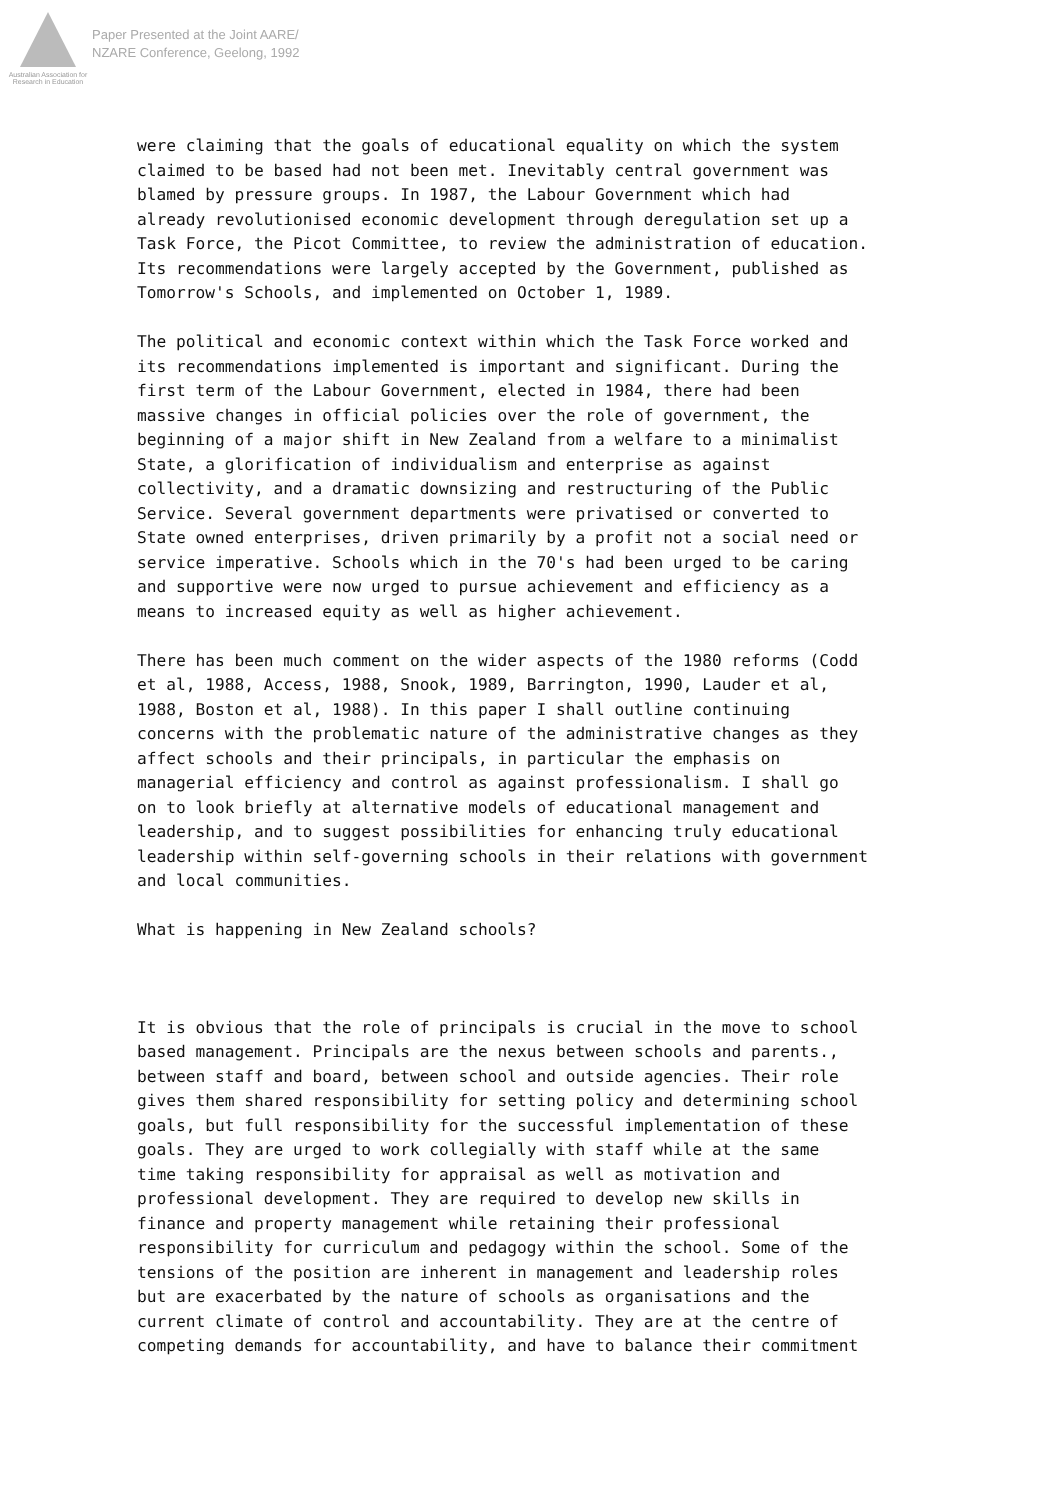Australian Association for Research in Education
Paper Presented at the Joint AARE/
NZARE Conference, Geelong, 1992
were claiming that the goals of educational equality on which the system claimed to be based had not been met. Inevitably central government was blamed by pressure groups. In 1987, the Labour Government which had already revolutionised economic development through deregulation set up a Task Force, the Picot Committee, to review the administration of education. Its recommendations were largely accepted by the Government, published as Tomorrow's Schools, and implemented on October 1, 1989.
The political and economic context within which the Task Force worked and its recommendations implemented is important and significant. During the first term of the Labour Government, elected in 1984, there had been massive changes in official policies over the role of government, the beginning of a major shift in New Zealand from a welfare to a minimalist State, a glorification of individualism and enterprise as against collectivity, and a dramatic downsizing and restructuring of the Public Service. Several government departments were privatised or converted to State owned enterprises, driven primarily by a profit not a social need or service imperative. Schools which in the 70's had been urged to be caring and supportive were now urged to pursue achievement and efficiency as a means to increased equity as well as higher achievement.
There has been much comment on the wider aspects of the 1980 reforms (Codd et al, 1988, Access, 1988, Snook, 1989, Barrington, 1990, Lauder et al, 1988, Boston et al, 1988). In this paper I shall outline continuing concerns with the problematic nature of the administrative changes as they affect schools and their principals, in particular the emphasis on managerial efficiency and control as against professionalism. I shall go on to look briefly at alternative models of educational management and leadership, and to suggest possibilities for enhancing truly educational leadership within self-governing schools in their relations with government and local communities.
What is happening in New Zealand schools?
It is obvious that the role of principals is crucial in the move to school based management. Principals are the nexus between schools and parents., between staff and board, between school and outside agencies. Their role gives them shared responsibility for setting policy and determining school goals, but full responsibility for the successful implementation of these goals. They are urged to work collegially with staff while at the same time taking responsibility for appraisal as well as motivation and professional development. They are required to develop new skills in finance and property management while retaining their professional responsibility for curriculum and pedagogy within the school. Some of the tensions of the position are inherent in management and leadership roles but are exacerbated by the nature of schools as organisations and the current climate of control and accountability. They are at the centre of competing demands for accountability, and have to balance their commitment